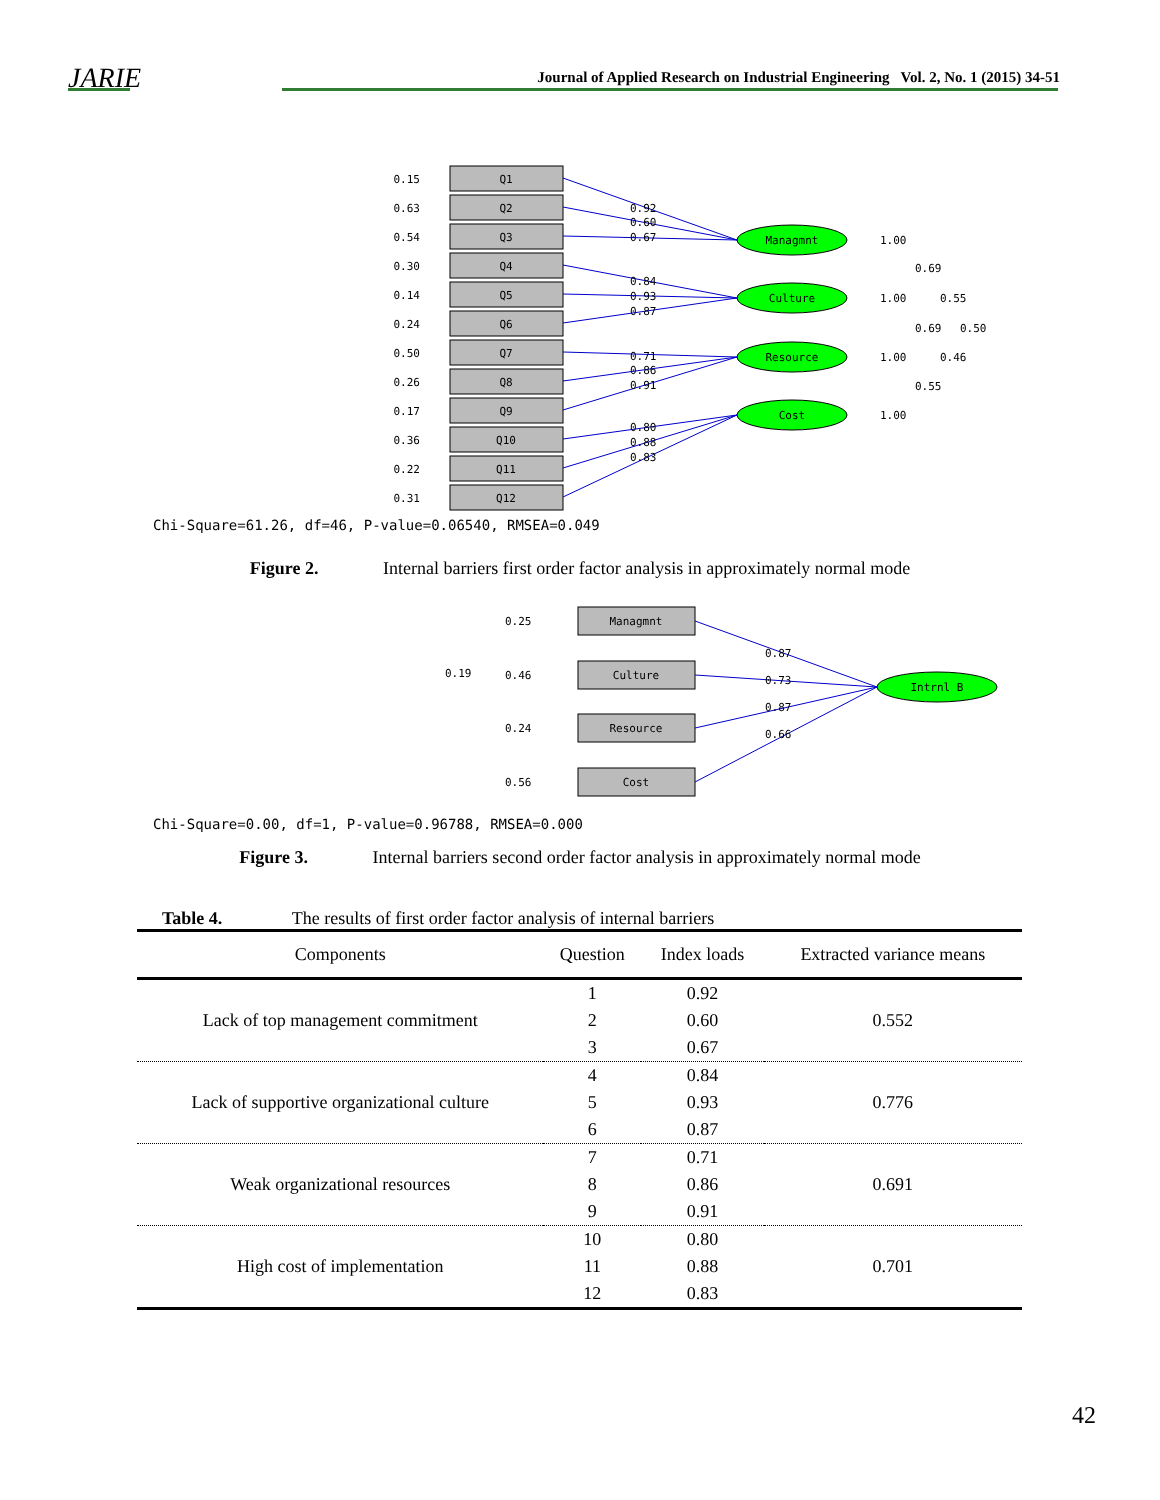JARIE
Journal of Applied Research on Industrial Engineering Vol. 2, No. 1 (2015) 34-51
Q1
Q2
Q3
Q4
Q5
Q6
Q7
Q8
Q9
Q10
Q11
Q12
0.15
0.63
0.54
0.30
0.14
0.24
0.50
0.26
0.17
0.36
0.22
0.31
Managmnt
Culture
Resource
Cost
0.92
0.60
0.67
0.84
0.93
0.87
0.71
0.86
0.91
0.80
0.88
0.83
1.00
1.00
1.00
1.00
0.69
0.55
0.69
0.50
0.46
0.55
Chi-Square=61.26, df=46, P-value=0.06540, RMSEA=0.049
Figure 2. Internal barriers first order factor analysis in approximately normal mode
Managmnt
Culture
Resource
Cost
0.25
0.46
0.19
0.24
0.56
Intrnl B
0.87
0.73
0.87
0.66
Chi-Square=0.00, df=1, P-value=0.96788, RMSEA=0.000
Figure 3. Internal barriers second order factor analysis in approximately normal mode
Table 4. The results of first order factor analysis of internal barriers
| Components | Question | Index loads | Extracted variance means |
| --- | --- | --- | --- |
| Lack of top management commitment | 1 | 0.92 | 0.552 |
| | 2 | 0.60 | |
| | 3 | 0.67 | |
| Lack of supportive organizational culture | 4 | 0.84 | 0.776 |
| | 5 | 0.93 | |
| | 6 | 0.87 | |
| Weak organizational resources | 7 | 0.71 | 0.691 |
| | 8 | 0.86 | |
| | 9 | 0.91 | |
| High cost of implementation | 10 | 0.80 | 0.701 |
| | 11 | 0.88 | |
| | 12 | 0.83 | |
42